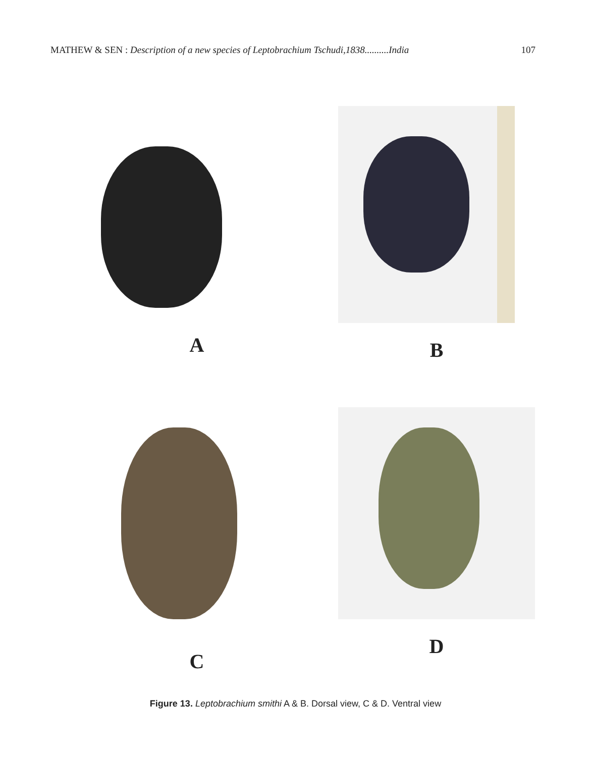MATHEW & SEN : Description of a new species of Leptobrachium Tschudi,1838..........India 107
A
B
C
D
Figure 13. Leptobrachium smithi A & B. Dorsal view, C & D. Ventral view